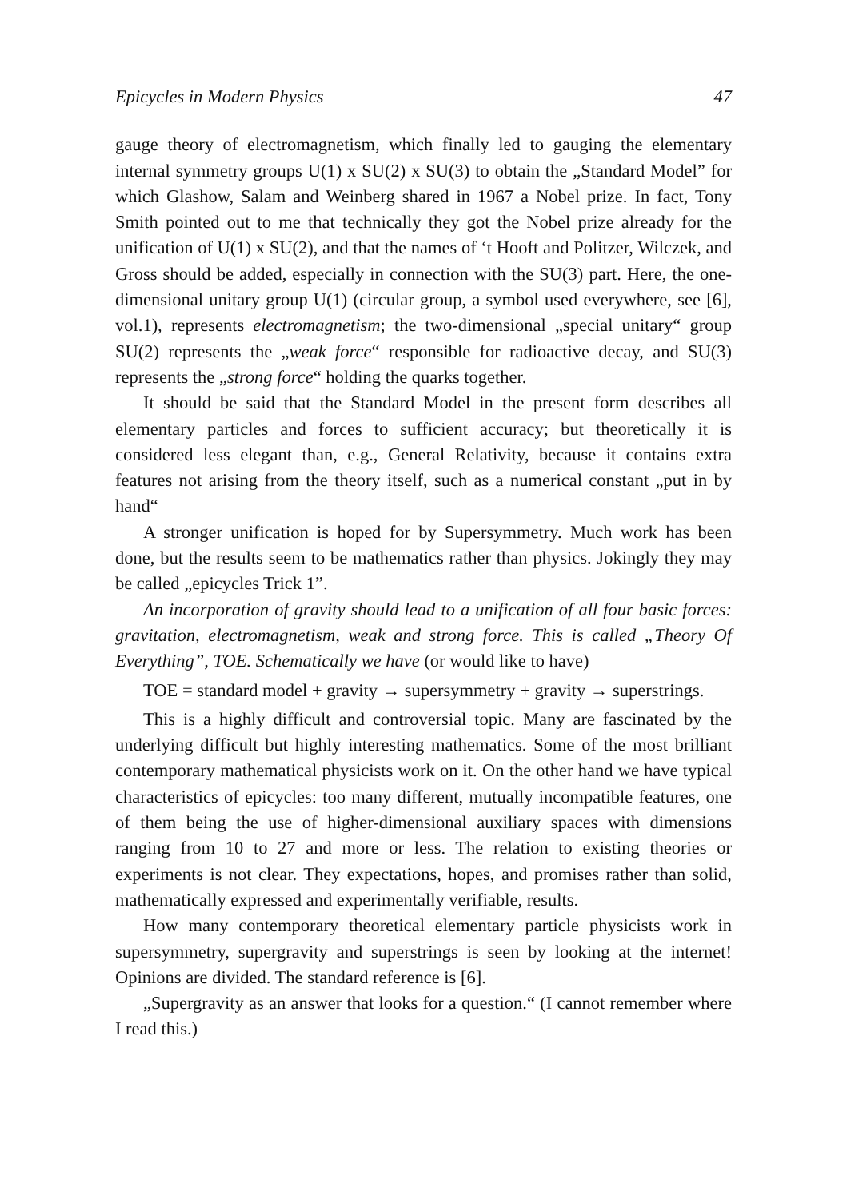Epicycles in Modern Physics 47
gauge theory of electromagnetism, which finally led to gauging the elementary internal symmetry groups U(1) x SU(2) x SU(3) to obtain the „Standard Model” for which Glashow, Salam and Weinberg shared in 1967 a Nobel prize. In fact, Tony Smith pointed out to me that technically they got the Nobel prize already for the unification of U(1) x SU(2), and that the names of ‘t Hooft and Politzer, Wilczek, and Gross should be added, especially in connection with the SU(3) part. Here, the one-dimensional unitary group U(1) (circular group, a symbol used everywhere, see [6], vol.1), represents electromagnetism; the two-dimensional „special unitary“ group SU(2) represents the „weak force“ responsible for radioactive decay, and SU(3) represents the „strong force“ holding the quarks together.
It should be said that the Standard Model in the present form describes all elementary particles and forces to sufficient accuracy; but theoretically it is considered less elegant than, e.g., General Relativity, because it contains extra features not arising from the theory itself, such as a numerical constant „put in by hand“
A stronger unification is hoped for by Supersymmetry. Much work has been done, but the results seem to be mathematics rather than physics. Jokingly they may be called „epicycles Trick 1”.
An incorporation of gravity should lead to a unification of all four basic forces: gravitation, electromagnetism, weak and strong force. This is called „Theory Of Everything”, TOE. Schematically we have (or would like to have)
TOE = standard model + gravity → supersymmetry + gravity → superstrings.
This is a highly difficult and controversial topic. Many are fascinated by the underlying difficult but highly interesting mathematics. Some of the most brilliant contemporary mathematical physicists work on it. On the other hand we have typical characteristics of epicycles: too many different, mutually incompatible features, one of them being the use of higher-dimensional auxiliary spaces with dimensions ranging from 10 to 27 and more or less. The relation to existing theories or experiments is not clear. They expectations, hopes, and promises rather than solid, mathematically expressed and experimentally verifiable, results.
How many contemporary theoretical elementary particle physicists work in supersymmetry, supergravity and superstrings is seen by looking at the internet! Opinions are divided. The standard reference is [6].
„Supergravity as an answer that looks for a question.“ (I cannot remember where I read this.)